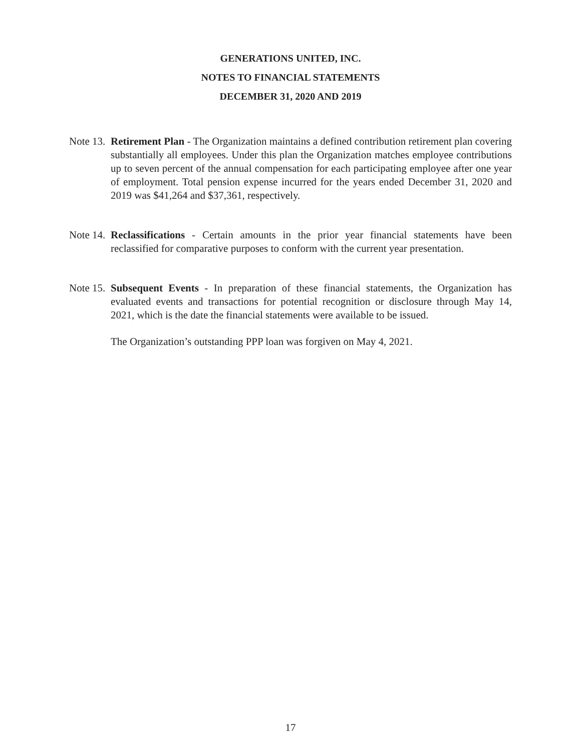GENERATIONS UNITED, INC.
NOTES TO FINANCIAL STATEMENTS
DECEMBER 31, 2020 AND 2019
Note 13. Retirement Plan - The Organization maintains a defined contribution retirement plan covering substantially all employees. Under this plan the Organization matches employee contributions up to seven percent of the annual compensation for each participating employee after one year of employment. Total pension expense incurred for the years ended December 31, 2020 and 2019 was $41,264 and $37,361, respectively.
Note 14. Reclassifications - Certain amounts in the prior year financial statements have been reclassified for comparative purposes to conform with the current year presentation.
Note 15. Subsequent Events - In preparation of these financial statements, the Organization has evaluated events and transactions for potential recognition or disclosure through May 14, 2021, which is the date the financial statements were available to be issued.
The Organization’s outstanding PPP loan was forgiven on May 4, 2021.
17